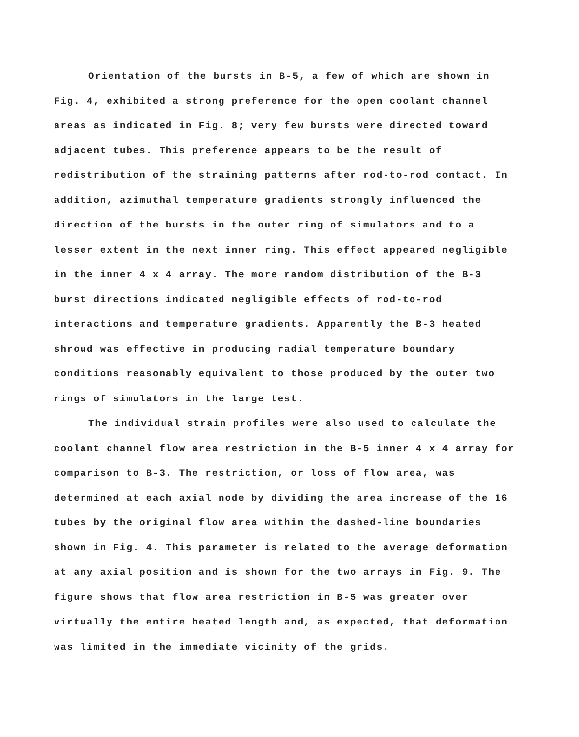Orientation of the bursts in B-5, a few of which are shown in Fig. 4, exhibited a strong preference for the open coolant channel areas as indicated in Fig. 8; very few bursts were directed toward adjacent tubes. This preference appears to be the result of redistribution of the straining patterns after rod-to-rod contact. In addition, azimuthal temperature gradients strongly influenced the direction of the bursts in the outer ring of simulators and to a lesser extent in the next inner ring. This effect appeared negligible in the inner 4 x 4 array. The more random distribution of the B-3 burst directions indicated negligible effects of rod-to-rod interactions and temperature gradients. Apparently the B-3 heated shroud was effective in producing radial temperature boundary conditions reasonably equivalent to those produced by the outer two rings of simulators in the large test.
The individual strain profiles were also used to calculate the coolant channel flow area restriction in the B-5 inner 4 x 4 array for comparison to B-3. The restriction, or loss of flow area, was determined at each axial node by dividing the area increase of the 16 tubes by the original flow area within the dashed-line boundaries shown in Fig. 4. This parameter is related to the average deformation at any axial position and is shown for the two arrays in Fig. 9. The figure shows that flow area restriction in B-5 was greater over virtually the entire heated length and, as expected, that deformation was limited in the immediate vicinity of the grids.